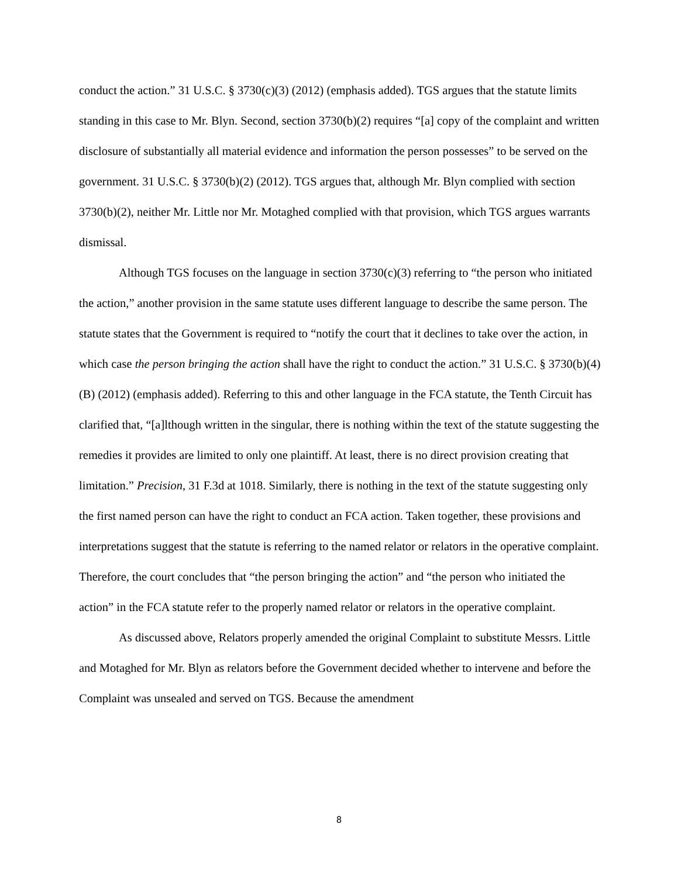conduct the action.” 31 U.S.C. § 3730(c)(3) (2012) (emphasis added). TGS argues that the statute limits standing in this case to Mr. Blyn. Second, section 3730(b)(2) requires “[a] copy of the complaint and written disclosure of substantially all material evidence and information the person possesses” to be served on the government. 31 U.S.C. § 3730(b)(2) (2012). TGS argues that, although Mr. Blyn complied with section 3730(b)(2), neither Mr. Little nor Mr. Motaghed complied with that provision, which TGS argues warrants dismissal.
Although TGS focuses on the language in section 3730(c)(3) referring to “the person who initiated the action,” another provision in the same statute uses different language to describe the same person. The statute states that the Government is required to “notify the court that it declines to take over the action, in which case the person bringing the action shall have the right to conduct the action.” 31 U.S.C. § 3730(b)(4)(B) (2012) (emphasis added). Referring to this and other language in the FCA statute, the Tenth Circuit has clarified that, “[a]lthough written in the singular, there is nothing within the text of the statute suggesting the remedies it provides are limited to only one plaintiff. At least, there is no direct provision creating that limitation.” Precision, 31 F.3d at 1018. Similarly, there is nothing in the text of the statute suggesting only the first named person can have the right to conduct an FCA action. Taken together, these provisions and interpretations suggest that the statute is referring to the named relator or relators in the operative complaint. Therefore, the court concludes that “the person bringing the action” and “the person who initiated the action” in the FCA statute refer to the properly named relator or relators in the operative complaint.
As discussed above, Relators properly amended the original Complaint to substitute Messrs. Little and Motaghed for Mr. Blyn as relators before the Government decided whether to intervene and before the Complaint was unsealed and served on TGS. Because the amendment
8